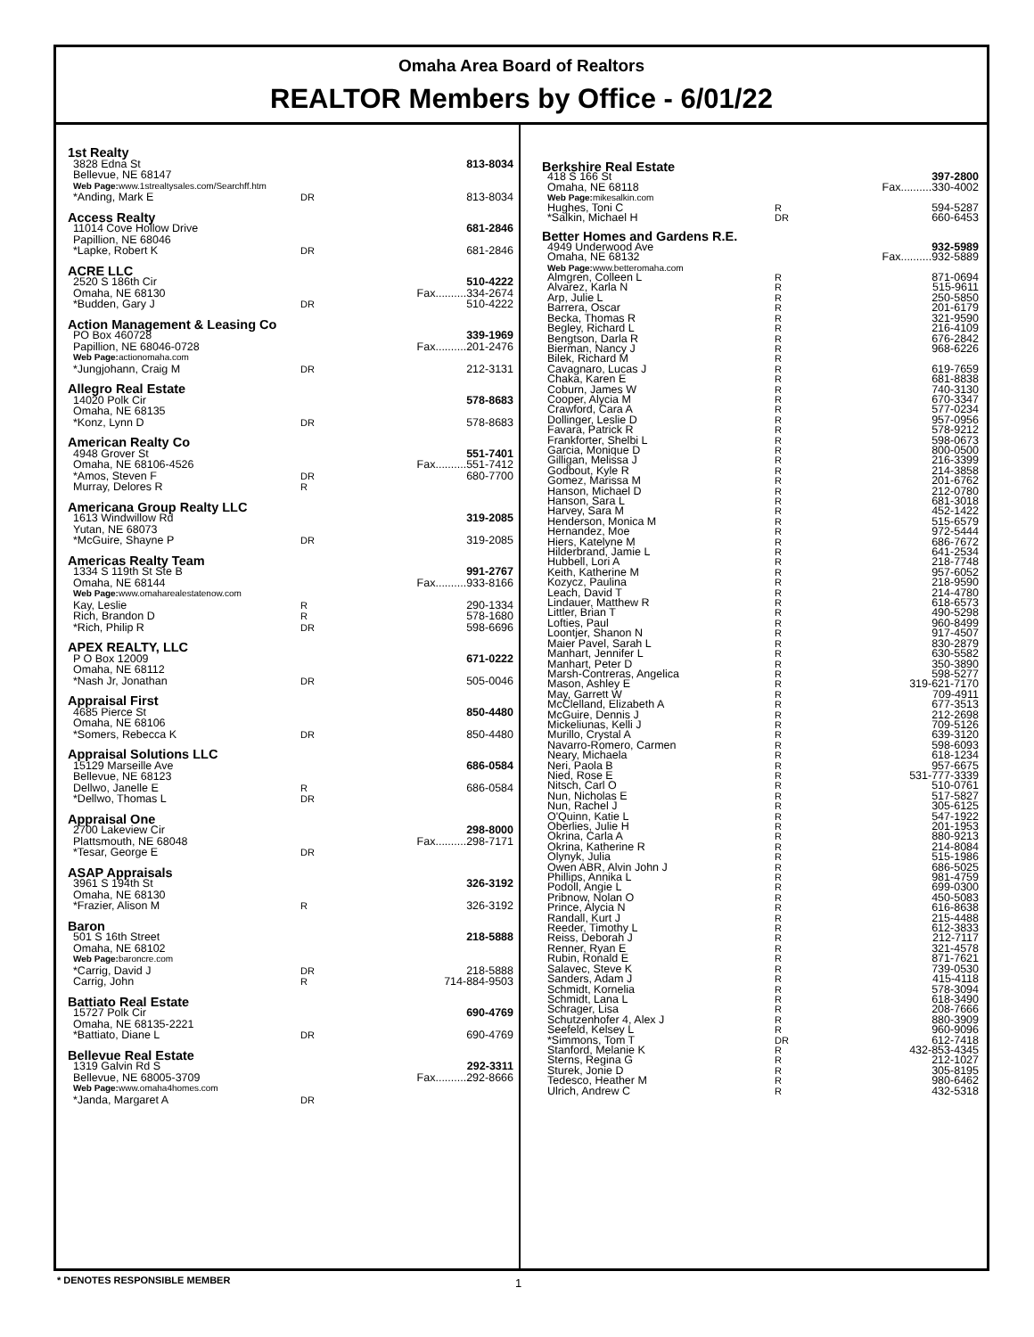Omaha Area Board of Realtors
REALTOR Members by Office - 6/01/22
| 1st Realty | | |
| 3828 Edna St | | 813-8034 |
| Bellevue, NE 68147 | | |
| Web Page: www.1strealtysales.com/Searchff.htm | | |
| *Anding, Mark E | DR | 813-8034 |
| Access Realty | | |
| 11014 Cove Hollow Drive | | 681-2846 |
| Papillion, NE 68046 | | |
| *Lapke, Robert K | DR | 681-2846 |
| ACRE LLC | | |
| 2520 S 186th Cir | | 510-4222 |
| Omaha, NE 68130 | | Fax..........334-2674 |
| *Budden, Gary J | DR | 510-4222 |
| Action Management & Leasing Co | | |
| PO Box 460728 | | 339-1969 |
| Papillion, NE 68046-0728 | | Fax..........201-2476 |
| Web Page: actionomaha.com | | |
| *Jungjohann, Craig M | DR | 212-3131 |
| Allegro Real Estate | | |
| 14020 Polk Cir | | 578-8683 |
| Omaha, NE 68135 | | |
| *Konz, Lynn D | DR | 578-8683 |
| American Realty Co | | |
| 4948 Grover St | | 551-7401 |
| Omaha, NE 68106-4526 | | Fax..........551-7412 |
| *Amos, Steven F | DR | 680-7700 |
| Murray, Delores R | R | |
| Americana Group Realty LLC | | |
| 1613 Windwillow Rd | | 319-2085 |
| Yutan, NE 68073 | | |
| *McGuire, Shayne P | DR | 319-2085 |
| Americas Realty Team | | |
| 1334 S 119th St Ste B | | 991-2767 |
| Omaha, NE 68144 | | Fax..........933-8166 |
| Web Page: www.omaharealestatenow.com | | |
| Kay, Leslie | R | 290-1334 |
| Rich, Brandon D | R | 578-1680 |
| *Rich, Philip R | DR | 598-6696 |
| APEX REALTY, LLC | | |
| P O Box 12009 | | 671-0222 |
| Omaha, NE 68112 | | |
| *Nash Jr, Jonathan | DR | 505-0046 |
| Appraisal First | | |
| 4685 Pierce St | | 850-4480 |
| Omaha, NE 68106 | | |
| *Somers, Rebecca K | DR | 850-4480 |
| Appraisal Solutions LLC | | |
| 15129 Marseille Ave | | 686-0584 |
| Bellevue, NE 68123 | | |
| Dellwo, Janelle E | R | 686-0584 |
| *Dellwo, Thomas L | DR | |
| Appraisal One | | |
| 2700 Lakeview Cir | | 298-8000 |
| Plattsmouth, NE 68048 | | Fax..........298-7171 |
| *Tesar, George E | DR | |
| ASAP Appraisals | | |
| 3961 S 194th St | | 326-3192 |
| Omaha, NE 68130 | | |
| *Frazier, Alison M | R | 326-3192 |
| Baron | | |
| 501 S 16th Street | | 218-5888 |
| Omaha, NE 68102 | | |
| Web Page: baroncre.com | | |
| *Carrig, David J | DR | 218-5888 |
| Carrig, John | R | 714-884-9503 |
| Battiato Real Estate | | |
| 15727 Polk Cir | | 690-4769 |
| Omaha, NE 68135-2221 | | |
| *Battiato, Diane L | DR | 690-4769 |
| Bellevue Real Estate | | |
| 1319 Galvin Rd S | | 292-3311 |
| Bellevue, NE 68005-3709 | | Fax..........292-8666 |
| Web Page: www.omaha4homes.com | | |
| *Janda, Margaret A | DR | |
| Berkshire Real Estate | | |
| 418 S 166 St | | 397-2800 |
| Omaha, NE 68118 | | Fax..........330-4002 |
| Web Page: mikesalkin.com | | |
| Hughes, Toni C | R | 594-5287 |
| *Salkin, Michael H | DR | 660-6453 |
| Better Homes and Gardens R.E. | | |
| 4949 Underwood Ave | | 932-5989 |
| Omaha, NE 68132 | | Fax..........932-5889 |
| Web Page: www.betteromaha.com | | |
| Almgren, Colleen L | R | 871-0694 |
| Alvarez, Karla N | R | 515-9611 |
| Arp, Julie L | R | 250-5850 |
| Barrera, Oscar | R | 201-6179 |
| Becka, Thomas R | R | 321-9590 |
| Begley, Richard L | R | 216-4109 |
| Bengtson, Darla R | R | 676-2842 |
| Bierman, Nancy J | R | 968-6226 |
| Bilek, Richard M | R | |
| Cavagnaro, Lucas J | R | 619-7659 |
| Chaka, Karen E | R | 681-8838 |
| Coburn, James W | R | 740-3130 |
| Cooper, Alycia M | R | 670-3347 |
| Crawford, Cara A | R | 577-0234 |
| Dollinger, Leslie D | R | 957-0956 |
| Favara, Patrick R | R | 578-9212 |
| Frankforter, Shelbi L | R | 598-0673 |
| Garcia, Monique D | R | 800-0500 |
| Gilligan, Melissa J | R | 216-3399 |
| Godbout, Kyle R | R | 214-3858 |
| Gomez, Marissa M | R | 201-6762 |
| Hanson, Michael D | R | 212-0780 |
| Hanson, Sara L | R | 681-3018 |
| Harvey, Sara M | R | 452-1422 |
| Henderson, Monica M | R | 515-6579 |
| Hernandez, Moe | R | 972-5444 |
| Hiers, Katelyne M | R | 686-7672 |
| Hilderbrand, Jamie L | R | 641-2534 |
| Hubbell, Lori A | R | 218-7748 |
| Keith, Katherine M | R | 957-6052 |
| Kozycz, Paulina | R | 218-9590 |
| Leach, David T | R | 214-4780 |
| Lindauer, Matthew R | R | 618-6573 |
| Littler, Brian T | R | 490-5298 |
| Lofties, Paul | R | 960-8499 |
| Loontjer, Shanon N | R | 917-4507 |
| Maier Pavel, Sarah L | R | 830-2879 |
| Manhart, Jennifer L | R | 630-5582 |
| Manhart, Peter D | R | 350-3890 |
| Marsh-Contreras, Angelica | R | 598-5277 |
| Mason, Ashley E | R | 319-621-7170 |
| May, Garrett W | R | 709-4911 |
| McClelland, Elizabeth A | R | 677-3513 |
| McGuire, Dennis J | R | 212-2698 |
| Mickeliunas, Kelli J | R | 709-5126 |
| Murillo, Crystal A | R | 639-3120 |
| Navarro-Romero, Carmen | R | 598-6093 |
| Neary, Michaela | R | 618-1234 |
| Neri, Paola B | R | 957-6675 |
| Nied, Rose E | R | 531-777-3339 |
| Nitsch, Carl O | R | 510-0761 |
| Nun, Nicholas E | R | 517-5827 |
| Nun, Rachel J | R | 305-6125 |
| O'Quinn, Katie L | R | 547-1922 |
| Oberlies, Julie H | R | 201-1953 |
| Okrina, Carla A | R | 880-9213 |
| Okrina, Katherine R | R | 214-8084 |
| Olynyk, Julia | R | 515-1986 |
| Owen ABR, Alvin John J | R | 686-5025 |
| Phillips, Annika L | R | 981-4759 |
| Podoll, Angie L | R | 699-0300 |
| Pribnow, Nolan O | R | 450-5083 |
| Prince, Alycia N | R | 616-8638 |
| Randall, Kurt J | R | 215-4488 |
| Reeder, Timothy L | R | 612-3833 |
| Reiss, Deborah J | R | 212-7117 |
| Renner, Ryan E | R | 321-4578 |
| Rubin, Ronald E | R | 871-7621 |
| Salavec, Steve K | R | 739-0530 |
| Sanders, Adam J | R | 415-4118 |
| Schmidt, Kornelia | R | 578-3094 |
| Schmidt, Lana L | R | 618-3490 |
| Schrager, Lisa | R | 208-7666 |
| Schutzenhofer 4, Alex J | R | 880-3909 |
| Seefeld, Kelsey L | R | 960-9096 |
| *Simmons, Tom T | DR | 612-7418 |
| Stanford, Melanie K | R | 432-853-4345 |
| Sterns, Regina G | R | 212-1027 |
| Sturek, Jonie D | R | 305-8195 |
| Tedesco, Heather M | R | 980-6462 |
| Ulrich, Andrew C | R | 432-5318 |
* DENOTES RESPONSIBLE MEMBER 1